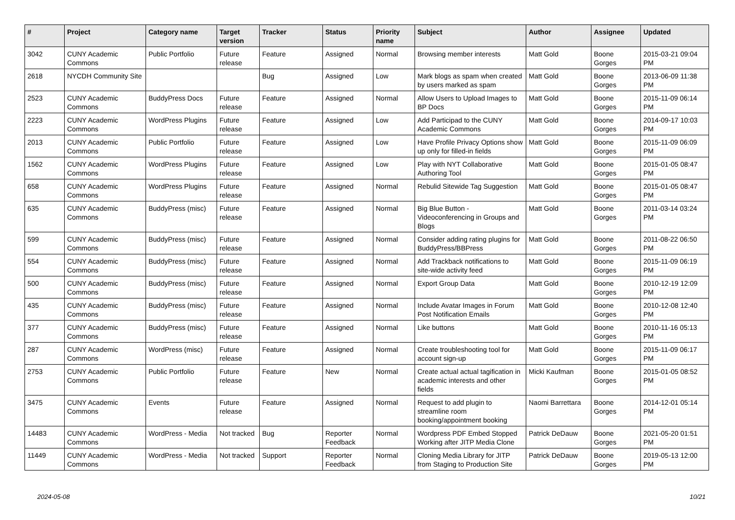| # | Project | Category name | Target version | Tracker | Status | Priority name | Subject | Author | Assignee | Updated |
| --- | --- | --- | --- | --- | --- | --- | --- | --- | --- | --- |
| 3042 | CUNY Academic Commons | Public Portfolio | Future release | Feature | Assigned | Normal | Browsing member interests | Matt Gold | Boone Gorges | 2015-03-21 09:04 PM |
| 2618 | NYCDH Community Site | | | Bug | Assigned | Low | Mark blogs as spam when created by users marked as spam | Matt Gold | Boone Gorges | 2013-06-09 11:38 PM |
| 2523 | CUNY Academic Commons | BuddyPress Docs | Future release | Feature | Assigned | Normal | Allow Users to Upload Images to BP Docs | Matt Gold | Boone Gorges | 2015-11-09 06:14 PM |
| 2223 | CUNY Academic Commons | WordPress Plugins | Future release | Feature | Assigned | Low | Add Participad to the CUNY Academic Commons | Matt Gold | Boone Gorges | 2014-09-17 10:03 PM |
| 2013 | CUNY Academic Commons | Public Portfolio | Future release | Feature | Assigned | Low | Have Profile Privacy Options show up only for filled-in fields | Matt Gold | Boone Gorges | 2015-11-09 06:09 PM |
| 1562 | CUNY Academic Commons | WordPress Plugins | Future release | Feature | Assigned | Low | Play with NYT Collaborative Authoring Tool | Matt Gold | Boone Gorges | 2015-01-05 08:47 PM |
| 658 | CUNY Academic Commons | WordPress Plugins | Future release | Feature | Assigned | Normal | Rebulid Sitewide Tag Suggestion | Matt Gold | Boone Gorges | 2015-01-05 08:47 PM |
| 635 | CUNY Academic Commons | BuddyPress (misc) | Future release | Feature | Assigned | Normal | Big Blue Button - Videoconferencing in Groups and Blogs | Matt Gold | Boone Gorges | 2011-03-14 03:24 PM |
| 599 | CUNY Academic Commons | BuddyPress (misc) | Future release | Feature | Assigned | Normal | Consider adding rating plugins for BuddyPress/BBPress | Matt Gold | Boone Gorges | 2011-08-22 06:50 PM |
| 554 | CUNY Academic Commons | BuddyPress (misc) | Future release | Feature | Assigned | Normal | Add Trackback notifications to site-wide activity feed | Matt Gold | Boone Gorges | 2015-11-09 06:19 PM |
| 500 | CUNY Academic Commons | BuddyPress (misc) | Future release | Feature | Assigned | Normal | Export Group Data | Matt Gold | Boone Gorges | 2010-12-19 12:09 PM |
| 435 | CUNY Academic Commons | BuddyPress (misc) | Future release | Feature | Assigned | Normal | Include Avatar Images in Forum Post Notification Emails | Matt Gold | Boone Gorges | 2010-12-08 12:40 PM |
| 377 | CUNY Academic Commons | BuddyPress (misc) | Future release | Feature | Assigned | Normal | Like buttons | Matt Gold | Boone Gorges | 2010-11-16 05:13 PM |
| 287 | CUNY Academic Commons | WordPress (misc) | Future release | Feature | Assigned | Normal | Create troubleshooting tool for account sign-up | Matt Gold | Boone Gorges | 2015-11-09 06:17 PM |
| 2753 | CUNY Academic Commons | Public Portfolio | Future release | Feature | New | Normal | Create actual actual tagification in academic interests and other fields | Micki Kaufman | Boone Gorges | 2015-01-05 08:52 PM |
| 3475 | CUNY Academic Commons | Events | Future release | Feature | Assigned | Normal | Request to add plugin to streamline room booking/appointment booking | Naomi Barrettara | Boone Gorges | 2014-12-01 05:14 PM |
| 14483 | CUNY Academic Commons | WordPress - Media | Not tracked | Bug | Reporter Feedback | Normal | Wordpress PDF Embed Stopped Working after JITP Media Clone | Patrick DeDauw | Boone Gorges | 2021-05-20 01:51 PM |
| 11449 | CUNY Academic Commons | WordPress - Media | Not tracked | Support | Reporter Feedback | Normal | Cloning Media Library for JITP from Staging to Production Site | Patrick DeDauw | Boone Gorges | 2019-05-13 12:00 PM |
2024-05-08 10/21